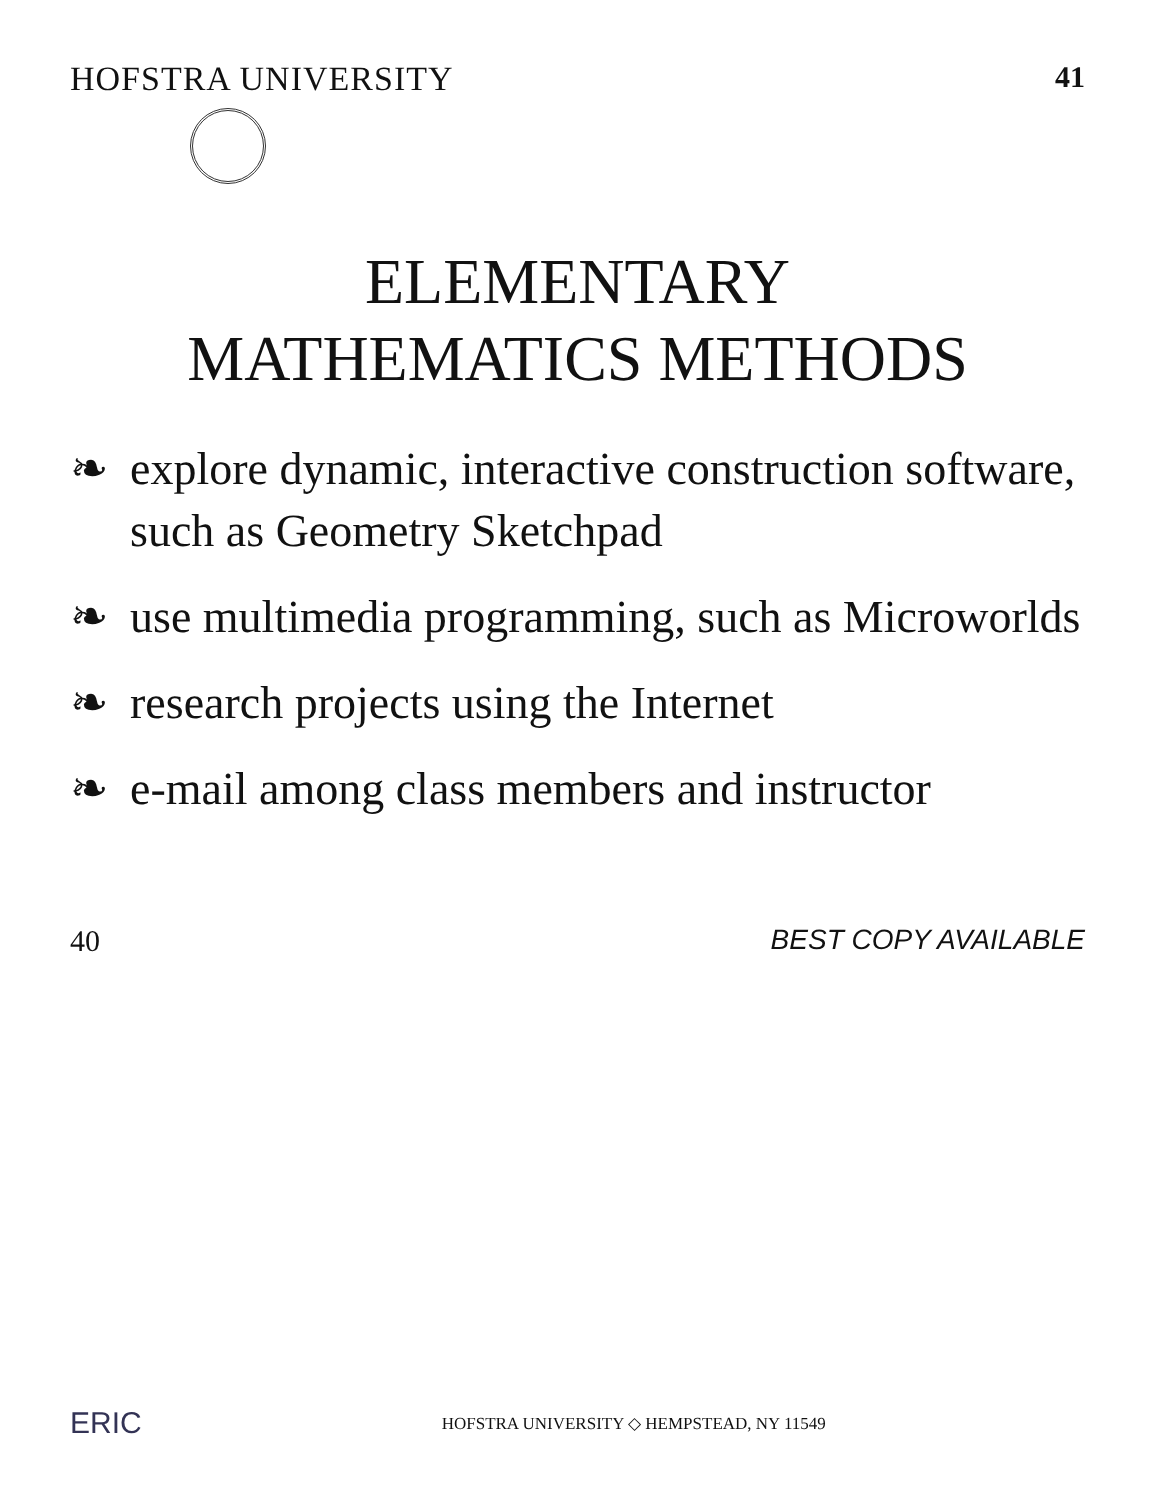HOFSTRA UNIVERSITY 41
ELEMENTARY
MATHEMATICS METHODS
❧ explore dynamic, interactive construction software, such as Geometry Sketchpad
❧ use multimedia programming, such as Microworlds
❧ research projects using the Internet
❧ e-mail among class members and instructor
40 BEST COPY AVAILABLE
ERIC HOFSTRA UNIVERSITY ◇ HEMPSTEAD, NY 11549